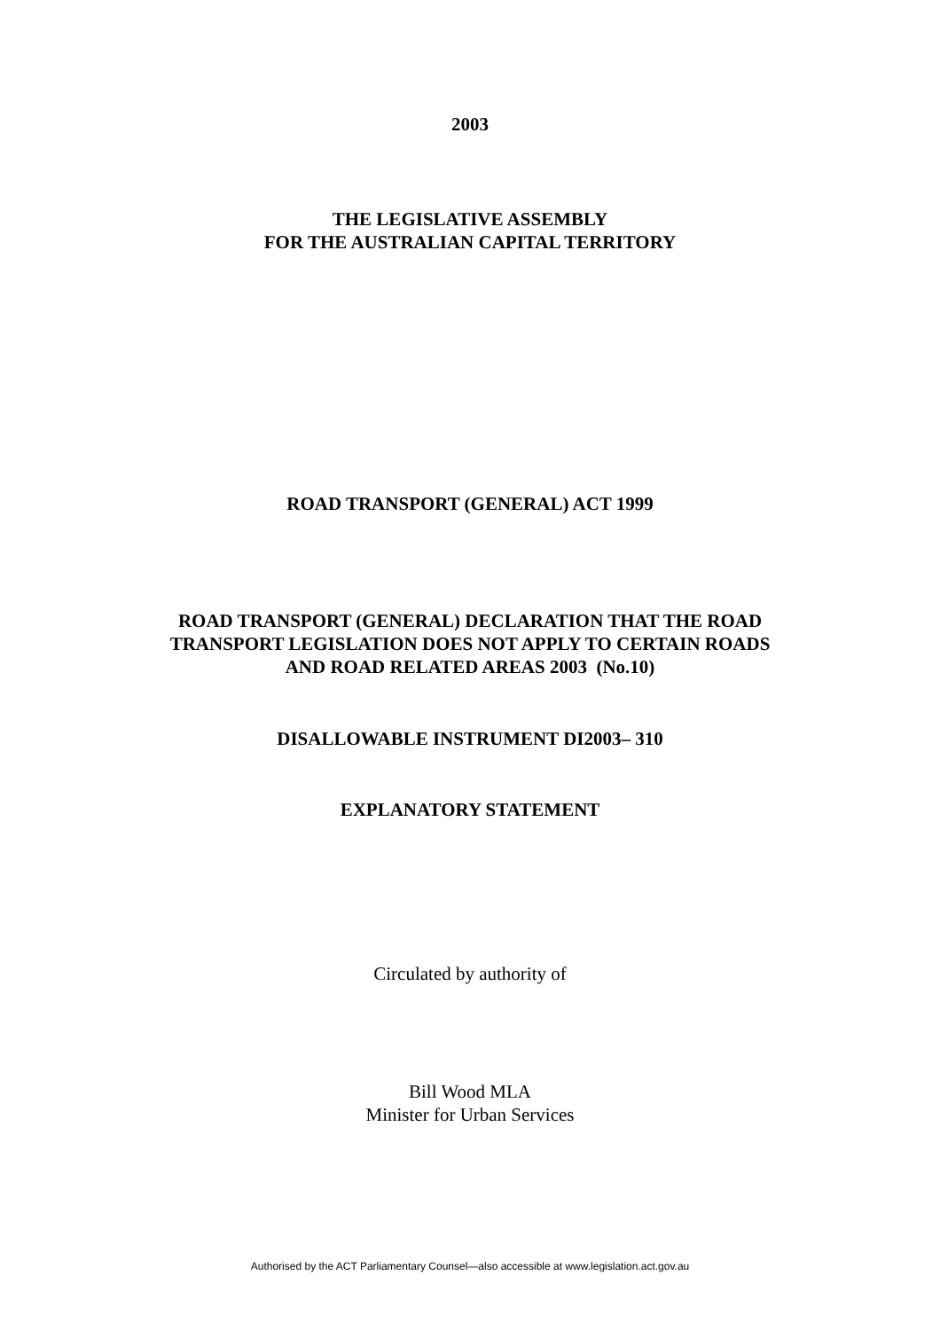2003
THE LEGISLATIVE ASSEMBLY
FOR THE AUSTRALIAN CAPITAL TERRITORY
ROAD TRANSPORT (GENERAL) ACT 1999
ROAD TRANSPORT (GENERAL) DECLARATION THAT THE ROAD
TRANSPORT LEGISLATION DOES NOT APPLY TO CERTAIN ROADS
AND ROAD RELATED AREAS 2003 (No.10)
DISALLOWABLE INSTRUMENT DI2003– 310
EXPLANATORY STATEMENT
Circulated by authority of
Bill Wood MLA
Minister for Urban Services
Authorised by the ACT Parliamentary Counsel—also accessible at www.legislation.act.gov.au